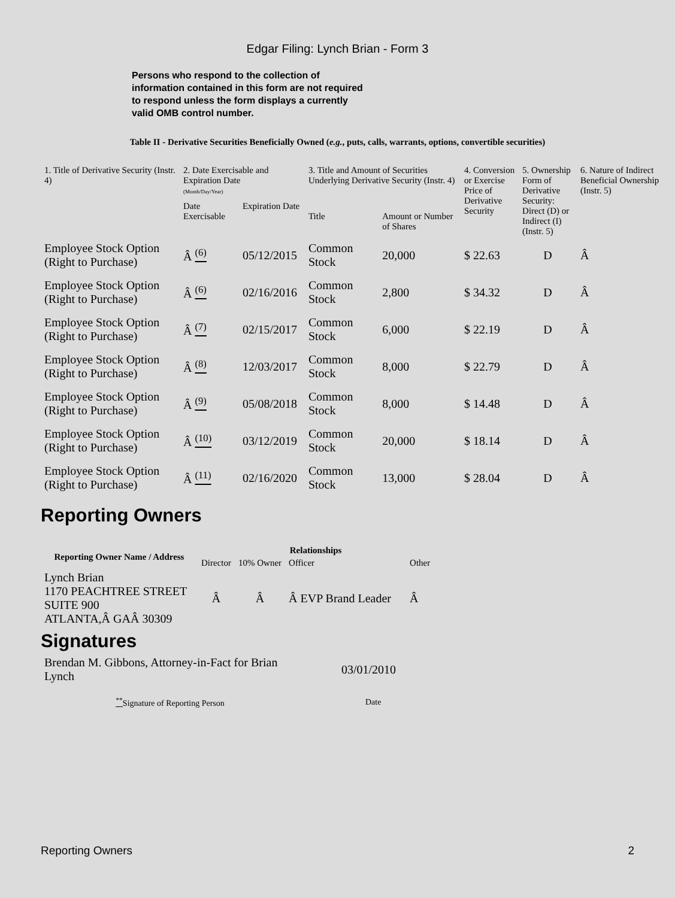Edgar Filing: Lynch Brian - Form 3
Persons who respond to the collection of information contained in this form are not required to respond unless the form displays a currently valid OMB control number.
Table II - Derivative Securities Beneficially Owned (e.g., puts, calls, warrants, options, convertible securities)
| 1. Title of Derivative Security (Instr. 4) | 2. Date Exercisable and Expiration Date (Month/Day/Year) | | 3. Title and Amount of Securities Underlying Derivative Security (Instr. 4) | | 4. Conversion or Exercise Price of Derivative Security | 5. Ownership Form of Derivative Security: Direct (D) or Indirect (I) (Instr. 5) | 6. Nature of Indirect Beneficial Ownership (Instr. 5) |
| --- | --- | --- | --- | --- | --- | --- | --- |
| | Date Exercisable | Expiration Date | Title | Amount or Number of Shares | | | |
| Employee Stock Option (Right to Purchase) | Â <sup>(6)</sup> | 05/12/2015 | Common Stock | 20,000 | $ 22.63 | D | Â |
| Employee Stock Option (Right to Purchase) | Â <sup>(6)</sup> | 02/16/2016 | Common Stock | 2,800 | $ 34.32 | D | Â |
| Employee Stock Option (Right to Purchase) | Â <sup>(7)</sup> | 02/15/2017 | Common Stock | 6,000 | $ 22.19 | D | Â |
| Employee Stock Option (Right to Purchase) | Â <sup>(8)</sup> | 12/03/2017 | Common Stock | 8,000 | $ 22.79 | D | Â |
| Employee Stock Option (Right to Purchase) | Â <sup>(9)</sup> | 05/08/2018 | Common Stock | 8,000 | $ 14.48 | D | Â |
| Employee Stock Option (Right to Purchase) | Â <sup>(10)</sup> | 03/12/2019 | Common Stock | 20,000 | $ 18.14 | D | Â |
| Employee Stock Option (Right to Purchase) | Â <sup>(11)</sup> | 02/16/2020 | Common Stock | 13,000 | $ 28.04 | D | Â |
Reporting Owners
| Reporting Owner Name / Address | Relationships | | | |
| --- | --- | --- | --- | --- |
| | Director | 10% Owner | Officer | Other |
| Lynch Brian 1170 PEACHTREE STREET SUITE 900 ATLANTA,Â GAÂ 30309 | Â | Â | Â EVP Brand Leader | Â |
Signatures
| Brendan M. Gibbons, Attorney-in-Fact for Brian Lynch | 03/01/2010 |
| <sup>**</sup> Signature of Reporting Person | Date |
Reporting Owners 2